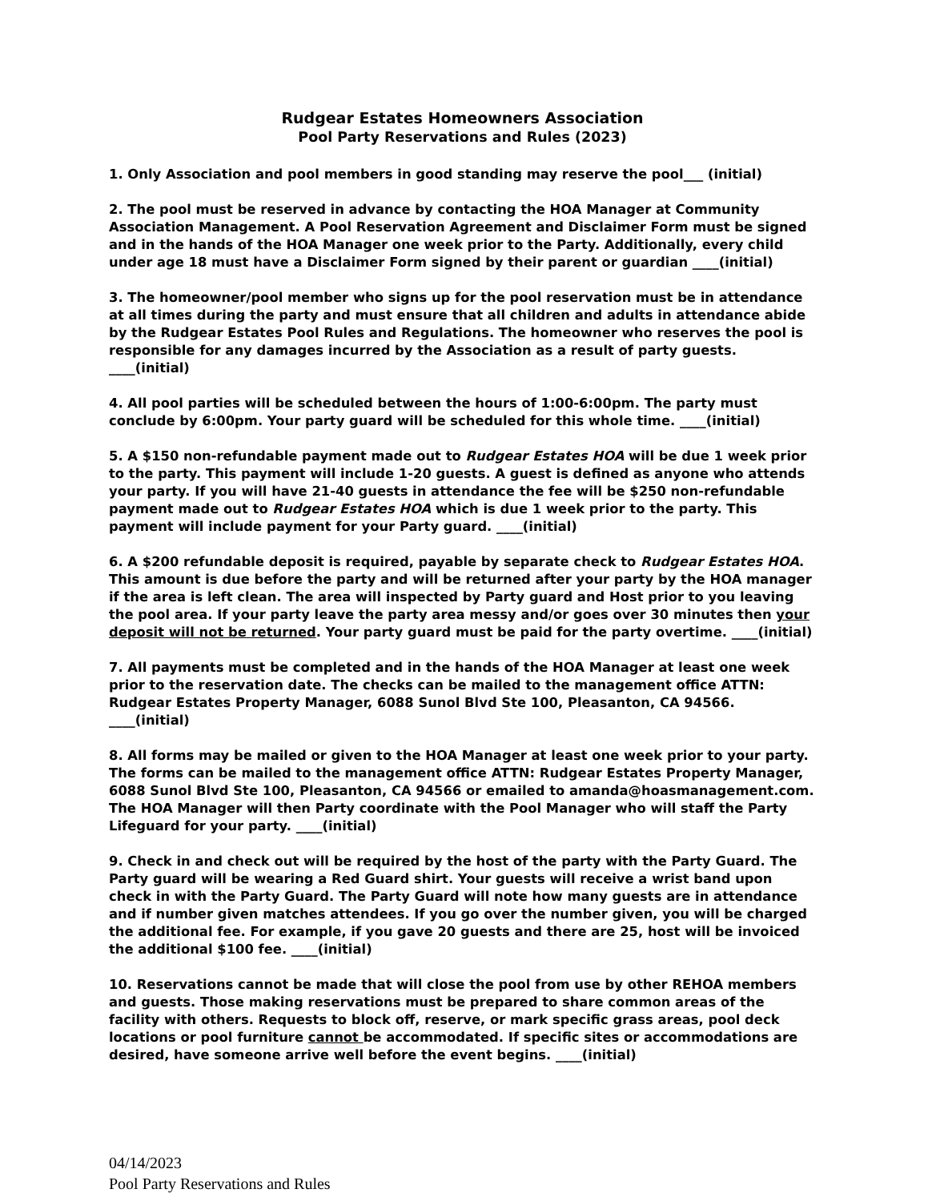Rudgear Estates Homeowners Association
Pool Party Reservations and Rules (2023)
1. Only Association and pool members in good standing may reserve the pool___ (initial)
2. The pool must be reserved in advance by contacting the HOA Manager at Community Association Management. A Pool Reservation Agreement and Disclaimer Form must be signed and in the hands of the HOA Manager one week prior to the Party. Additionally, every child under age 18 must have a Disclaimer Form signed by their parent or guardian ____(initial)
3. The homeowner/pool member who signs up for the pool reservation must be in attendance at all times during the party and must ensure that all children and adults in attendance abide by the Rudgear Estates Pool Rules and Regulations. The homeowner who reserves the pool is responsible for any damages incurred by the Association as a result of party guests. ____(initial)
4. All pool parties will be scheduled between the hours of 1:00-6:00pm. The party must conclude by 6:00pm. Your party guard will be scheduled for this whole time. ____(initial)
5. A $150 non-refundable payment made out to Rudgear Estates HOA will be due 1 week prior to the party. This payment will include 1-20 guests. A guest is defined as anyone who attends your party. If you will have 21-40 guests in attendance the fee will be $250 non-refundable payment made out to Rudgear Estates HOA which is due 1 week prior to the party. This payment will include payment for your Party guard. ____(initial)
6. A $200 refundable deposit is required, payable by separate check to Rudgear Estates HOA. This amount is due before the party and will be returned after your party by the HOA manager if the area is left clean. The area will inspected by Party guard and Host prior to you leaving the pool area. If your party leave the party area messy and/or goes over 30 minutes then your deposit will not be returned. Your party guard must be paid for the party overtime. ____(initial)
7. All payments must be completed and in the hands of the HOA Manager at least one week prior to the reservation date. The checks can be mailed to the management office ATTN: Rudgear Estates Property Manager, 6088 Sunol Blvd Ste 100, Pleasanton, CA 94566. ____(initial)
8. All forms may be mailed or given to the HOA Manager at least one week prior to your party. The forms can be mailed to the management office ATTN: Rudgear Estates Property Manager, 6088 Sunol Blvd Ste 100, Pleasanton, CA 94566 or emailed to amanda@hoasmanagement.com. The HOA Manager will then Party coordinate with the Pool Manager who will staff the Party Lifeguard for your party. ____(initial)
9. Check in and check out will be required by the host of the party with the Party Guard. The Party guard will be wearing a Red Guard shirt. Your guests will receive a wrist band upon check in with the Party Guard. The Party Guard will note how many guests are in attendance and if number given matches attendees. If you go over the number given, you will be charged the additional fee. For example, if you gave 20 guests and there are 25, host will be invoiced the additional $100 fee. ____(initial)
10. Reservations cannot be made that will close the pool from use by other REHOA members and guests. Those making reservations must be prepared to share common areas of the facility with others. Requests to block off, reserve, or mark specific grass areas, pool deck locations or pool furniture cannot be accommodated. If specific sites or accommodations are desired, have someone arrive well before the event begins. ____(initial)
04/14/2023
Pool Party Reservations and Rules